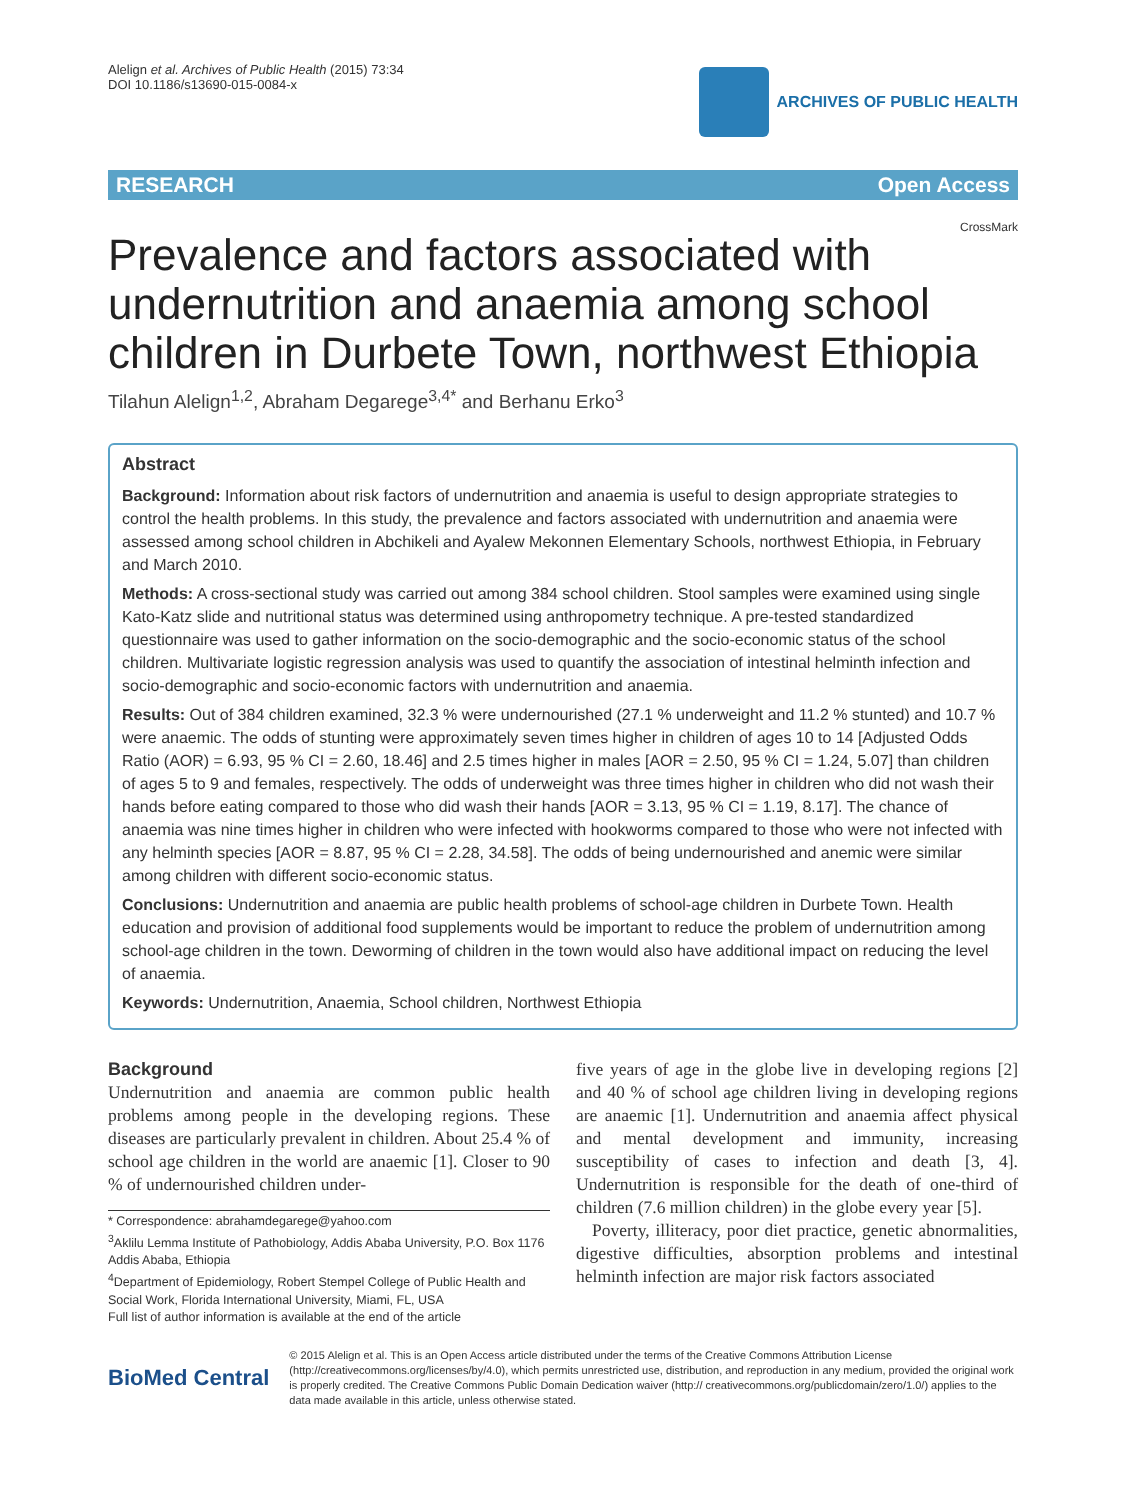Alelign et al. Archives of Public Health (2015) 73:34
DOI 10.1186/s13690-015-0084-x
ARCHIVES OF PUBLIC HEALTH
RESEARCH Open Access
CrossMark
Prevalence and factors associated with undernutrition and anaemia among school children in Durbete Town, northwest Ethiopia
Tilahun Alelign<sup>1,2</sup>, Abraham Degarege<sup>3,4*</sup> and Berhanu Erko<sup>3</sup>
Abstract
Background: Information about risk factors of undernutrition and anaemia is useful to design appropriate strategies to control the health problems. In this study, the prevalence and factors associated with undernutrition and anaemia were assessed among school children in Abchikeli and Ayalew Mekonnen Elementary Schools, northwest Ethiopia, in February and March 2010.
Methods: A cross-sectional study was carried out among 384 school children. Stool samples were examined using single Kato-Katz slide and nutritional status was determined using anthropometry technique. A pre-tested standardized questionnaire was used to gather information on the socio-demographic and the socio-economic status of the school children. Multivariate logistic regression analysis was used to quantify the association of intestinal helminth infection and socio-demographic and socio-economic factors with undernutrition and anaemia.
Results: Out of 384 children examined, 32.3 % were undernourished (27.1 % underweight and 11.2 % stunted) and 10.7 % were anaemic. The odds of stunting were approximately seven times higher in children of ages 10 to 14 [Adjusted Odds Ratio (AOR) = 6.93, 95 % CI = 2.60, 18.46] and 2.5 times higher in males [AOR = 2.50, 95 % CI = 1.24, 5.07] than children of ages 5 to 9 and females, respectively. The odds of underweight was three times higher in children who did not wash their hands before eating compared to those who did wash their hands [AOR = 3.13, 95 % CI = 1.19, 8.17]. The chance of anaemia was nine times higher in children who were infected with hookworms compared to those who were not infected with any helminth species [AOR = 8.87, 95 % CI = 2.28, 34.58]. The odds of being undernourished and anemic were similar among children with different socio-economic status.
Conclusions: Undernutrition and anaemia are public health problems of school-age children in Durbete Town. Health education and provision of additional food supplements would be important to reduce the problem of undernutrition among school-age children in the town. Deworming of children in the town would also have additional impact on reducing the level of anaemia.
Keywords: Undernutrition, Anaemia, School children, Northwest Ethiopia
Background
Undernutrition and anaemia are common public health problems among people in the developing regions. These diseases are particularly prevalent in children. About 25.4 % of school age children in the world are anaemic [1]. Closer to 90 % of undernourished children under-
* Correspondence: abrahamdegarege@yahoo.com
<sup>3</sup> Aklilu Lemma Institute of Pathobiology, Addis Ababa University, P.O. Box 1176 Addis Ababa, Ethiopia
<sup>4</sup> Department of Epidemiology, Robert Stempel College of Public Health and Social Work, Florida International University, Miami, FL, USA
Full list of author information is available at the end of the article
five years of age in the globe live in developing regions [2] and 40 % of school age children living in developing regions are anaemic [1]. Undernutrition and anaemia affect physical and mental development and immunity, increasing susceptibility of cases to infection and death [3, 4]. Undernutrition is responsible for the death of one-third of children (7.6 million children) in the globe every year [5].
Poverty, illiteracy, poor diet practice, genetic abnormalities, digestive difficulties, absorption problems and intestinal helminth infection are major risk factors associated
BioMed Central
© 2015 Alelign et al. This is an Open Access article distributed under the terms of the Creative Commons Attribution License (http://creativecommons.org/licenses/by/4.0), which permits unrestricted use, distribution, and reproduction in any medium, provided the original work is properly credited. The Creative Commons Public Domain Dedication waiver (http:// creativecommons.org/publicdomain/zero/1.0/) applies to the data made available in this article, unless otherwise stated.